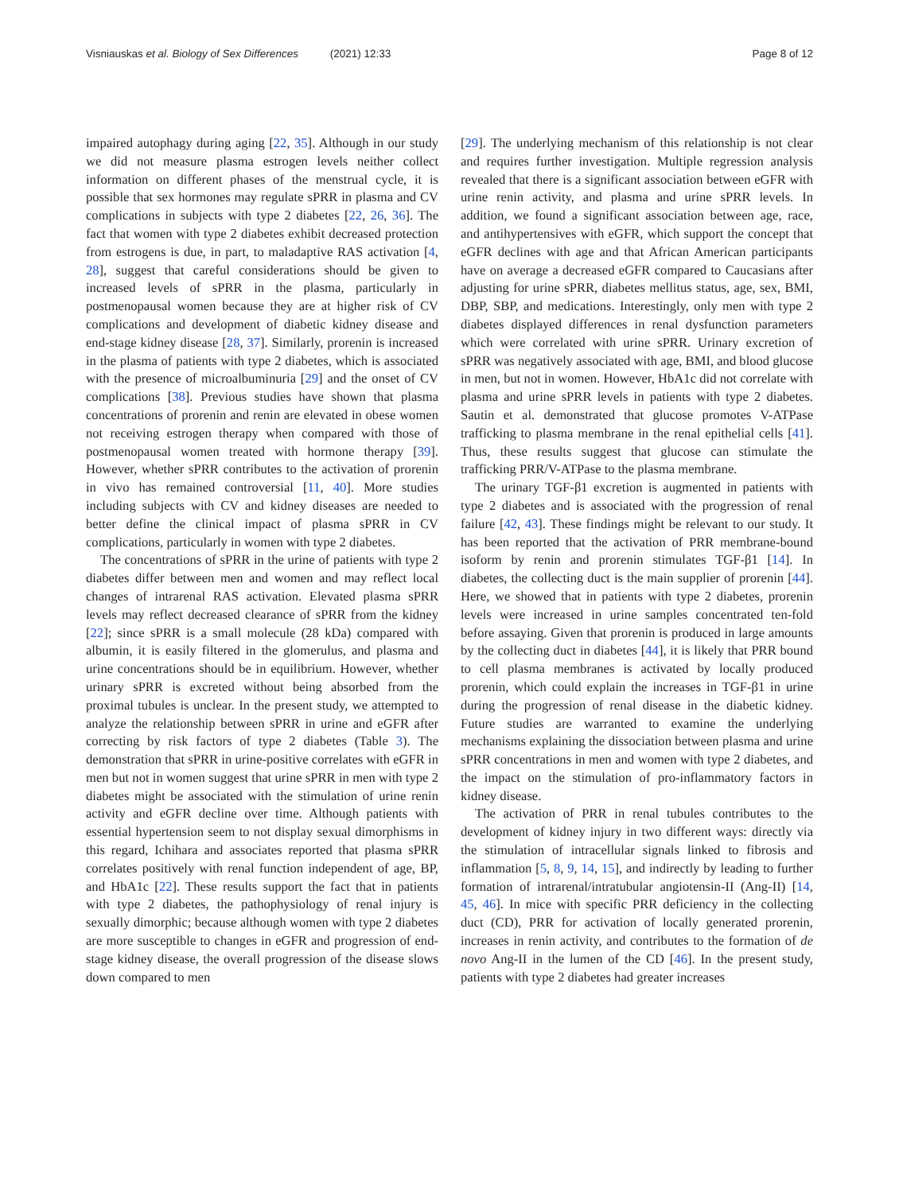Visniauskas et al. Biology of Sex Differences (2021) 12:33
Page 8 of 12
impaired autophagy during aging [22, 35]. Although in our study we did not measure plasma estrogen levels neither collect information on different phases of the menstrual cycle, it is possible that sex hormones may regulate sPRR in plasma and CV complications in subjects with type 2 diabetes [22, 26, 36]. The fact that women with type 2 diabetes exhibit decreased protection from estrogens is due, in part, to maladaptive RAS activation [4, 28], suggest that careful considerations should be given to increased levels of sPRR in the plasma, particularly in postmenopausal women because they are at higher risk of CV complications and development of diabetic kidney disease and end-stage kidney disease [28, 37]. Similarly, prorenin is increased in the plasma of patients with type 2 diabetes, which is associated with the presence of microalbuminuria [29] and the onset of CV complications [38]. Previous studies have shown that plasma concentrations of prorenin and renin are elevated in obese women not receiving estrogen therapy when compared with those of postmenopausal women treated with hormone therapy [39]. However, whether sPRR contributes to the activation of prorenin in vivo has remained controversial [11, 40]. More studies including subjects with CV and kidney diseases are needed to better define the clinical impact of plasma sPRR in CV complications, particularly in women with type 2 diabetes.
The concentrations of sPRR in the urine of patients with type 2 diabetes differ between men and women and may reflect local changes of intrarenal RAS activation. Elevated plasma sPRR levels may reflect decreased clearance of sPRR from the kidney [22]; since sPRR is a small molecule (28 kDa) compared with albumin, it is easily filtered in the glomerulus, and plasma and urine concentrations should be in equilibrium. However, whether urinary sPRR is excreted without being absorbed from the proximal tubules is unclear. In the present study, we attempted to analyze the relationship between sPRR in urine and eGFR after correcting by risk factors of type 2 diabetes (Table 3). The demonstration that sPRR in urine-positive correlates with eGFR in men but not in women suggest that urine sPRR in men with type 2 diabetes might be associated with the stimulation of urine renin activity and eGFR decline over time. Although patients with essential hypertension seem to not display sexual dimorphisms in this regard, Ichihara and associates reported that plasma sPRR correlates positively with renal function independent of age, BP, and HbA1c [22]. These results support the fact that in patients with type 2 diabetes, the pathophysiology of renal injury is sexually dimorphic; because although women with type 2 diabetes are more susceptible to changes in eGFR and progression of end-stage kidney disease, the overall progression of the disease slows down compared to men
[29]. The underlying mechanism of this relationship is not clear and requires further investigation. Multiple regression analysis revealed that there is a significant association between eGFR with urine renin activity, and plasma and urine sPRR levels. In addition, we found a significant association between age, race, and antihypertensives with eGFR, which support the concept that eGFR declines with age and that African American participants have on average a decreased eGFR compared to Caucasians after adjusting for urine sPRR, diabetes mellitus status, age, sex, BMI, DBP, SBP, and medications. Interestingly, only men with type 2 diabetes displayed differences in renal dysfunction parameters which were correlated with urine sPRR. Urinary excretion of sPRR was negatively associated with age, BMI, and blood glucose in men, but not in women. However, HbA1c did not correlate with plasma and urine sPRR levels in patients with type 2 diabetes. Sautin et al. demonstrated that glucose promotes V-ATPase trafficking to plasma membrane in the renal epithelial cells [41]. Thus, these results suggest that glucose can stimulate the trafficking PRR/V-ATPase to the plasma membrane.
The urinary TGF-β1 excretion is augmented in patients with type 2 diabetes and is associated with the progression of renal failure [42, 43]. These findings might be relevant to our study. It has been reported that the activation of PRR membrane-bound isoform by renin and prorenin stimulates TGF-β1 [14]. In diabetes, the collecting duct is the main supplier of prorenin [44]. Here, we showed that in patients with type 2 diabetes, prorenin levels were increased in urine samples concentrated ten-fold before assaying. Given that prorenin is produced in large amounts by the collecting duct in diabetes [44], it is likely that PRR bound to cell plasma membranes is activated by locally produced prorenin, which could explain the increases in TGF-β1 in urine during the progression of renal disease in the diabetic kidney. Future studies are warranted to examine the underlying mechanisms explaining the dissociation between plasma and urine sPRR concentrations in men and women with type 2 diabetes, and the impact on the stimulation of pro-inflammatory factors in kidney disease.
The activation of PRR in renal tubules contributes to the development of kidney injury in two different ways: directly via the stimulation of intracellular signals linked to fibrosis and inflammation [5, 8, 9, 14, 15], and indirectly by leading to further formation of intrarenal/intratubular angiotensin-II (Ang-II) [14, 45, 46]. In mice with specific PRR deficiency in the collecting duct (CD), PRR for activation of locally generated prorenin, increases in renin activity, and contributes to the formation of de novo Ang-II in the lumen of the CD [46]. In the present study, patients with type 2 diabetes had greater increases